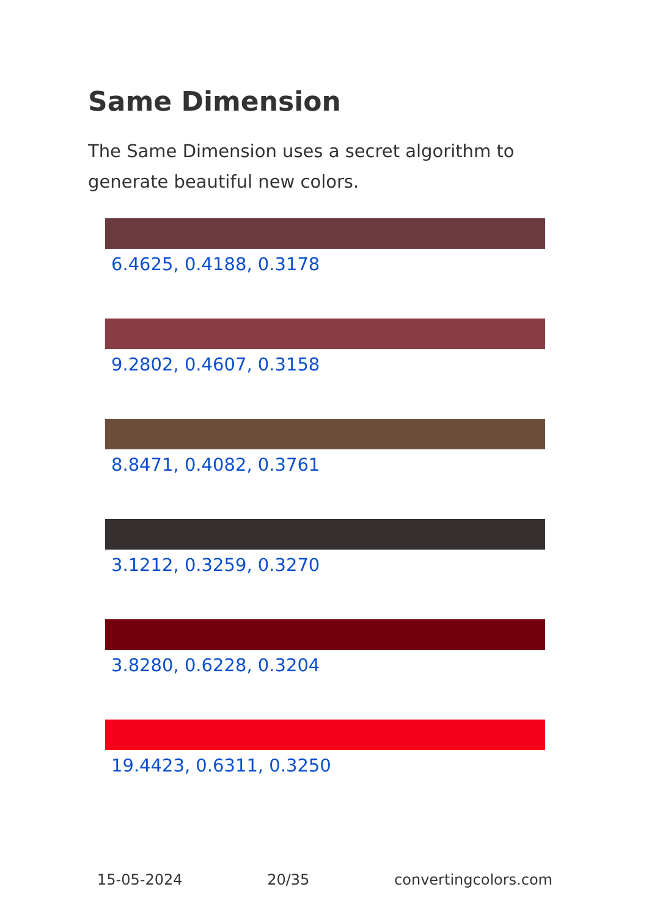Same Dimension
The Same Dimension uses a secret algorithm to generate beautiful new colors.
6.4625, 0.4188, 0.3178
9.2802, 0.4607, 0.3158
8.8471, 0.4082, 0.3761
3.1212, 0.3259, 0.3270
3.8280, 0.6228, 0.3204
19.4423, 0.6311, 0.3250
15-05-2024 20/35 convertingcolors.com